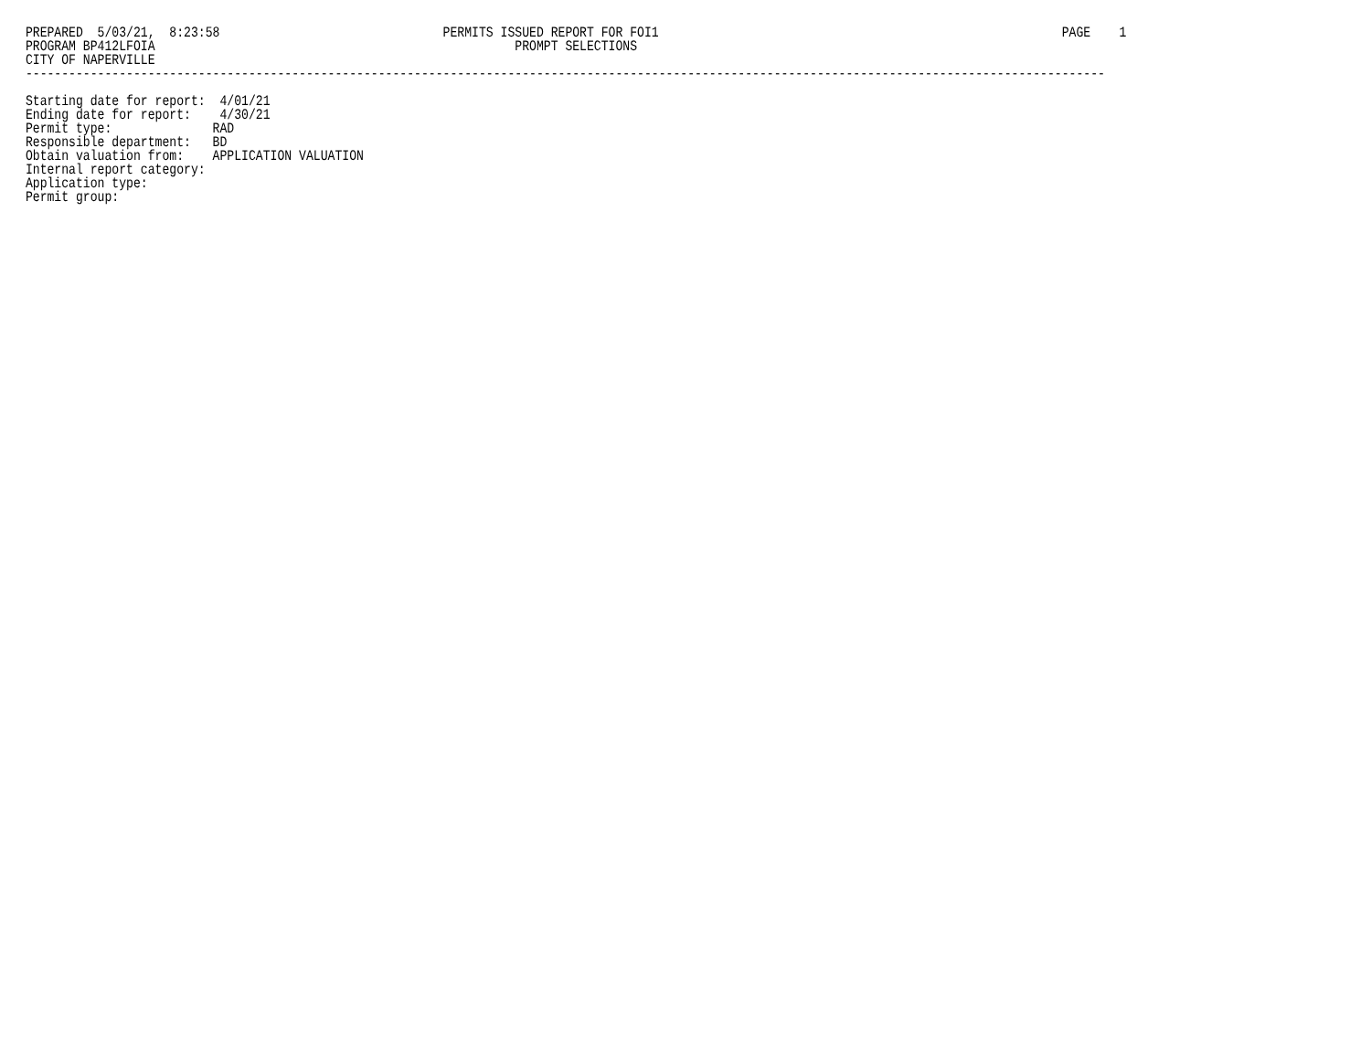PREPARED  5/03/21,  8:23:58                               PERMITS ISSUED REPORT FOR FOI1                                                        PAGE    1
PROGRAM BP412LFOIA                                                  PROMPT SELECTIONS
CITY OF NAPERVILLE
------------------------------------------------------------------------------------------------------------------------------------------------------

Starting date for report:  4/01/21
Ending date for report:    4/30/21
Permit type:              RAD
Responsible department:   BD
Obtain valuation from:    APPLICATION VALUATION
Internal report category:
Application type:
Permit group: